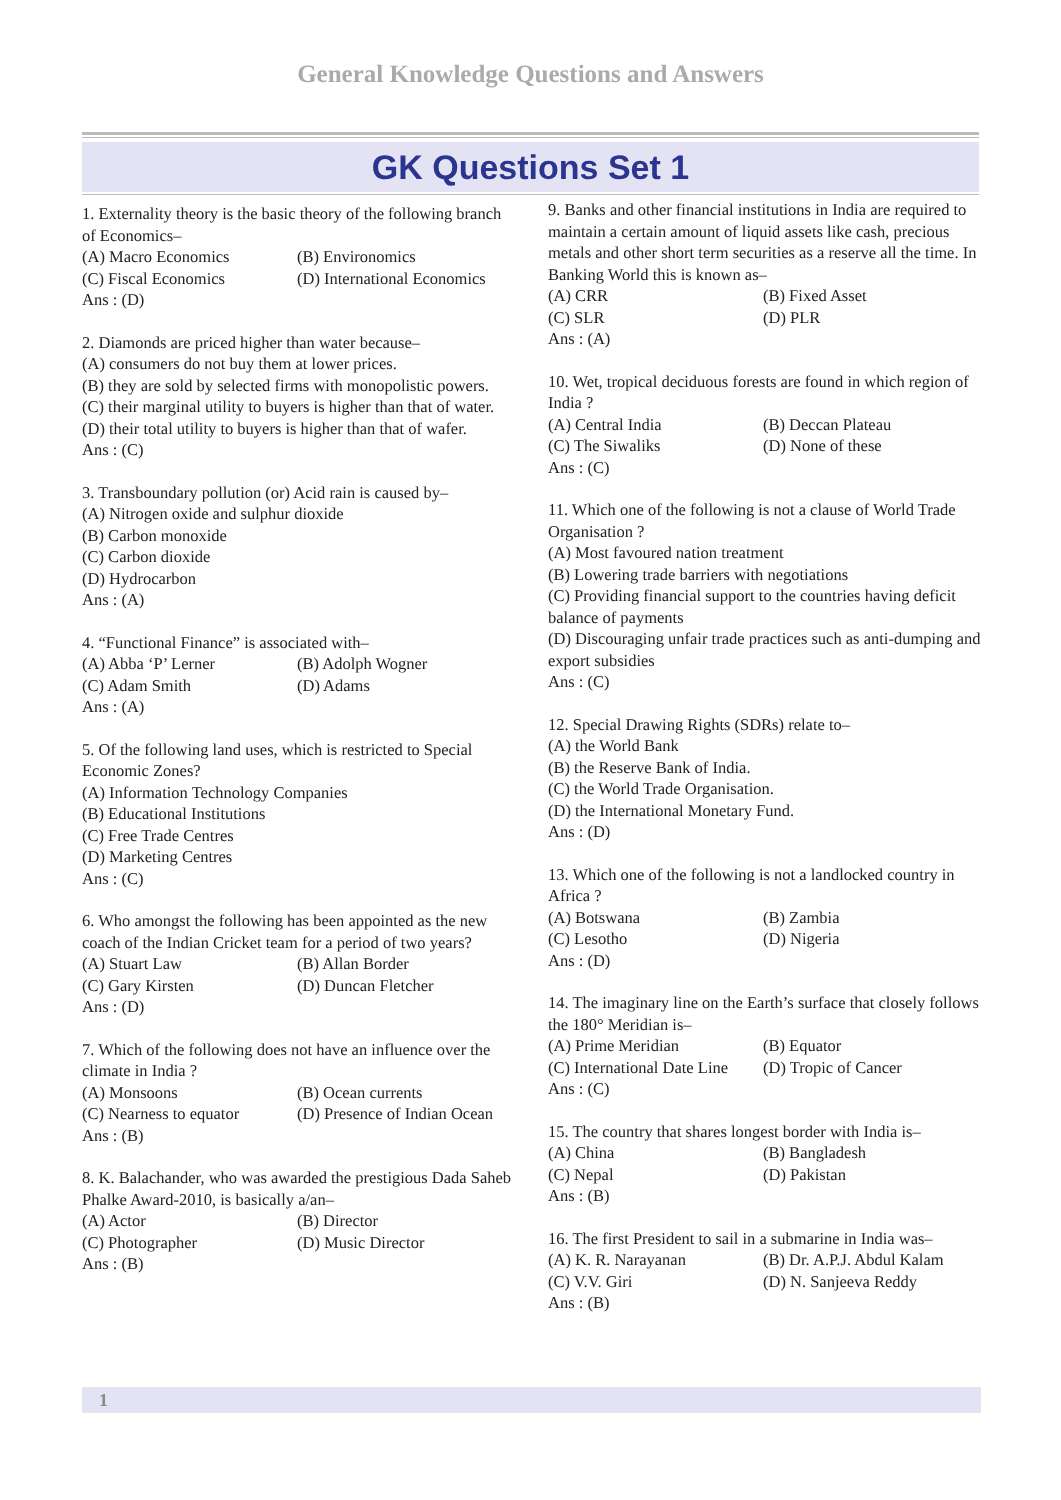General Knowledge Questions and Answers
GK Questions Set 1
1. Externality theory is the basic theory of the following branch of Economics–
(A) Macro Economics (B) Environomics
(C) Fiscal Economics (D) International Economics
Ans : (D)
2. Diamonds are priced higher than water because–
(A) consumers do not buy them at lower prices.
(B) they are sold by selected firms with monopolistic powers.
(C) their marginal utility to buyers is higher than that of water.
(D) their total utility to buyers is higher than that of wafer.
Ans : (C)
3. Transboundary pollution (or) Acid rain is caused by–
(A) Nitrogen oxide and sulphur dioxide
(B) Carbon monoxide
(C) Carbon dioxide
(D) Hydrocarbon
Ans : (A)
4. “Functional Finance” is associated with–
(A) Abba ‘P’ Lerner (B) Adolph Wogner
(C) Adam Smith (D) Adams
Ans : (A)
5. Of the following land uses, which is restricted to Special Economic Zones?
(A) Information Technology Companies
(B) Educational Institutions
(C) Free Trade Centres
(D) Marketing Centres
Ans : (C)
6. Who amongst the following has been appointed as the new coach of the Indian Cricket team for a period of two years?
(A) Stuart Law (B) Allan Border
(C) Gary Kirsten (D) Duncan Fletcher
Ans : (D)
7. Which of the following does not have an influence over the climate in India ?
(A) Monsoons (B) Ocean currents
(C) Nearness to equator (D) Presence of Indian Ocean
Ans : (B)
8. K. Balachander, who was awarded the prestigious Dada Saheb Phalke Award-2010, is basically a/an–
(A) Actor (B) Director
(C) Photographer (D) Music Director
Ans : (B)
9. Banks and other financial institutions in India are required to maintain a certain amount of liquid assets like cash, precious metals and other short term securities as a reserve all the time. In Banking World this is known as–
(A) CRR (B) Fixed Asset
(C) SLR (D) PLR
Ans : (A)
10. Wet, tropical deciduous forests are found in which region of India ?
(A) Central India (B) Deccan Plateau
(C) The Siwaliks (D) None of these
Ans : (C)
11. Which one of the following is not a clause of World Trade Organisation ?
(A) Most favoured nation treatment
(B) Lowering trade barriers with negotiations
(C) Providing financial support to the countries having deficit balance of payments
(D) Discouraging unfair trade practices such as anti-dumping and export subsidies
Ans : (C)
12. Special Drawing Rights (SDRs) relate to–
(A) the World Bank
(B) the Reserve Bank of India.
(C) the World Trade Organisation.
(D) the International Monetary Fund.
Ans : (D)
13. Which one of the following is not a landlocked country in Africa ?
(A) Botswana (B) Zambia
(C) Lesotho (D) Nigeria
Ans : (D)
14. The imaginary line on the Earth’s surface that closely follows the 180° Meridian is–
(A) Prime Meridian (B) Equator
(C) International Date Line (D) Tropic of Cancer
Ans : (C)
15. The country that shares longest border with India is–
(A) China (B) Bangladesh
(C) Nepal (D) Pakistan
Ans : (B)
16. The first President to sail in a submarine in India was–
(A) K. R. Narayanan (B) Dr. A.P.J. Abdul Kalam
(C) V.V. Giri (D) N. Sanjeeva Reddy
Ans : (B)
1